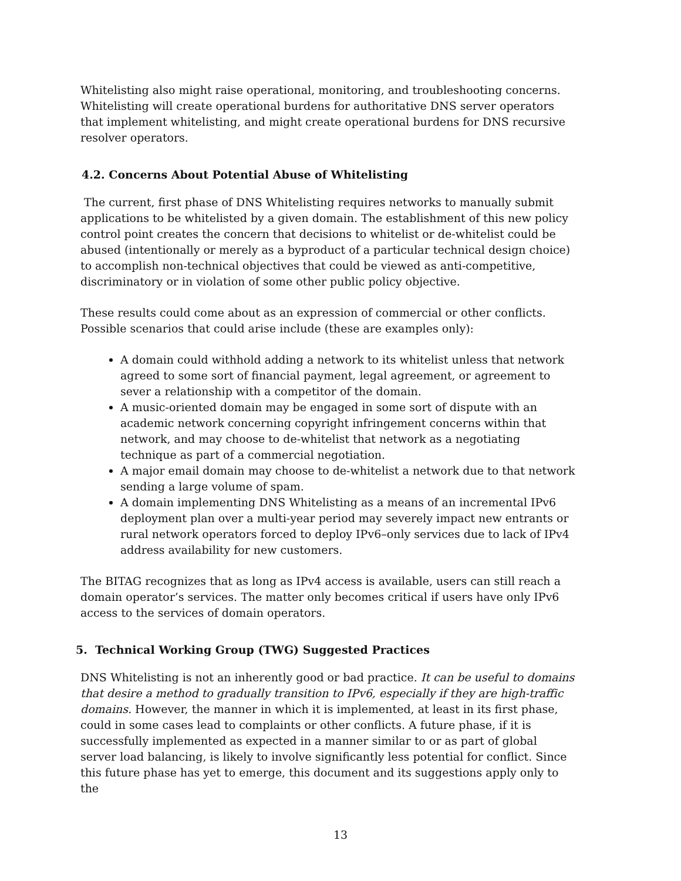Whitelisting also might raise operational, monitoring, and troubleshooting concerns. Whitelisting will create operational burdens for authoritative DNS server operators that implement whitelisting, and might create operational burdens for DNS recursive resolver operators.
4.2. Concerns About Potential Abuse of Whitelisting
The current, first phase of DNS Whitelisting requires networks to manually submit applications to be whitelisted by a given domain. The establishment of this new policy control point creates the concern that decisions to whitelist or de-whitelist could be abused (intentionally or merely as a byproduct of a particular technical design choice) to accomplish non-technical objectives that could be viewed as anti-competitive, discriminatory or in violation of some other public policy objective.
These results could come about as an expression of commercial or other conflicts. Possible scenarios that could arise include (these are examples only):
A domain could withhold adding a network to its whitelist unless that network agreed to some sort of financial payment, legal agreement, or agreement to sever a relationship with a competitor of the domain.
A music-oriented domain may be engaged in some sort of dispute with an academic network concerning copyright infringement concerns within that network, and may choose to de-whitelist that network as a negotiating technique as part of a commercial negotiation.
A major email domain may choose to de-whitelist a network due to that network sending a large volume of spam.
A domain implementing DNS Whitelisting as a means of an incremental IPv6 deployment plan over a multi-year period may severely impact new entrants or rural network operators forced to deploy IPv6–only services due to lack of IPv4 address availability for new customers.
The BITAG recognizes that as long as IPv4 access is available, users can still reach a domain operator’s services. The matter only becomes critical if users have only IPv6 access to the services of domain operators.
5. Technical Working Group (TWG) Suggested Practices
DNS Whitelisting is not an inherently good or bad practice. It can be useful to domains that desire a method to gradually transition to IPv6, especially if they are high-traffic domains. However, the manner in which it is implemented, at least in its first phase, could in some cases lead to complaints or other conflicts. A future phase, if it is successfully implemented as expected in a manner similar to or as part of global server load balancing, is likely to involve significantly less potential for conflict. Since this future phase has yet to emerge, this document and its suggestions apply only to the
13